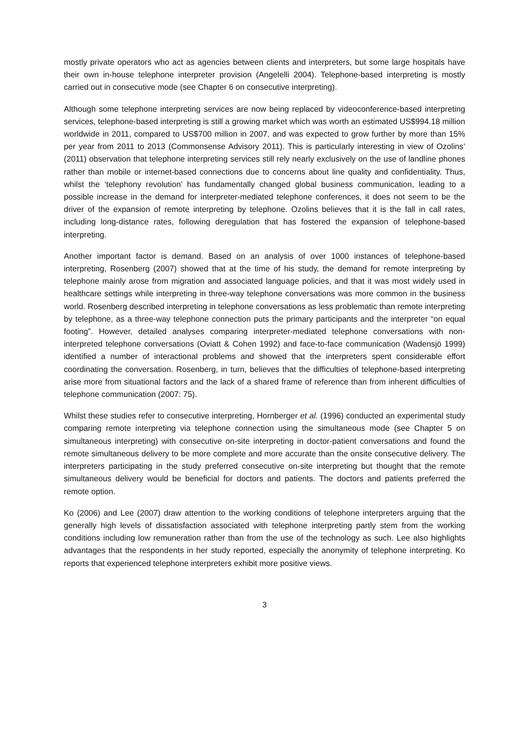mostly private operators who act as agencies between clients and interpreters, but some large hospitals have their own in-house telephone interpreter provision (Angelelli 2004). Telephone-based interpreting is mostly carried out in consecutive mode (see Chapter 6 on consecutive interpreting).
Although some telephone interpreting services are now being replaced by videoconference-based interpreting services, telephone-based interpreting is still a growing market which was worth an estimated US$994.18 million worldwide in 2011, compared to US$700 million in 2007, and was expected to grow further by more than 15% per year from 2011 to 2013 (Commonsense Advisory 2011). This is particularly interesting in view of Ozolins’ (2011) observation that telephone interpreting services still rely nearly exclusively on the use of landline phones rather than mobile or internet-based connections due to concerns about line quality and confidentiality. Thus, whilst the ‘telephony revolution’ has fundamentally changed global business communication, leading to a possible increase in the demand for interpreter-mediated telephone conferences, it does not seem to be the driver of the expansion of remote interpreting by telephone. Ozolins believes that it is the fall in call rates, including long-distance rates, following deregulation that has fostered the expansion of telephone-based interpreting.
Another important factor is demand. Based on an analysis of over 1000 instances of telephone-based interpreting, Rosenberg (2007) showed that at the time of his study, the demand for remote interpreting by telephone mainly arose from migration and associated language policies, and that it was most widely used in healthcare settings while interpreting in three-way telephone conversations was more common in the business world. Rosenberg described interpreting in telephone conversations as less problematic than remote interpreting by telephone, as a three-way telephone connection puts the primary participants and the interpreter “on equal footing”. However, detailed analyses comparing interpreter-mediated telephone conversations with non-interpreted telephone conversations (Oviatt & Cohen 1992) and face-to-face communication (Wadensjö 1999) identified a number of interactional problems and showed that the interpreters spent considerable effort coordinating the conversation. Rosenberg, in turn, believes that the difficulties of telephone-based interpreting arise more from situational factors and the lack of a shared frame of reference than from inherent difficulties of telephone communication (2007: 75).
Whilst these studies refer to consecutive interpreting, Hornberger et al. (1996) conducted an experimental study comparing remote interpreting via telephone connection using the simultaneous mode (see Chapter 5 on simultaneous interpreting) with consecutive on-site interpreting in doctor-patient conversations and found the remote simultaneous delivery to be more complete and more accurate than the onsite consecutive delivery. The interpreters participating in the study preferred consecutive on-site interpreting but thought that the remote simultaneous delivery would be beneficial for doctors and patients. The doctors and patients preferred the remote option.
Ko (2006) and Lee (2007) draw attention to the working conditions of telephone interpreters arguing that the generally high levels of dissatisfaction associated with telephone interpreting partly stem from the working conditions including low remuneration rather than from the use of the technology as such. Lee also highlights advantages that the respondents in her study reported, especially the anonymity of telephone interpreting. Ko reports that experienced telephone interpreters exhibit more positive views.
3